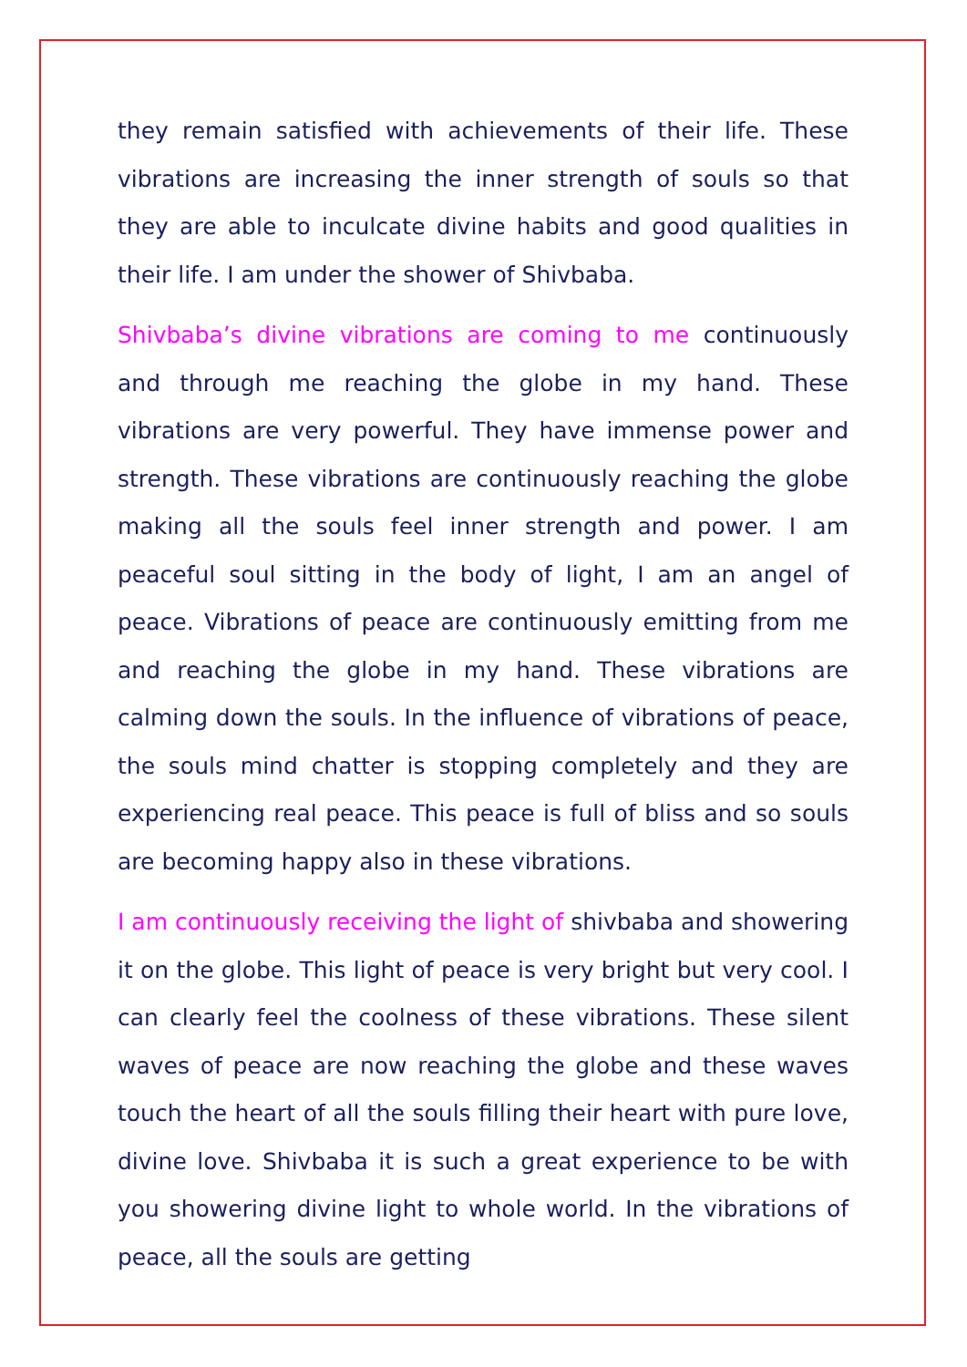they remain satisfied with achievements of their life. These vibrations are increasing the inner strength of souls so that they are able to inculcate divine habits and good qualities in their life. I am under the shower of Shivbaba.
Shivbaba’s divine vibrations are coming to me continuously and through me reaching the globe in my hand. These vibrations are very powerful. They have immense power and strength. These vibrations are continuously reaching the globe making all the souls feel inner strength and power. I am peaceful soul sitting in the body of light, I am an angel of peace. Vibrations of peace are continuously emitting from me and reaching the globe in my hand. These vibrations are calming down the souls. In the influence of vibrations of peace, the souls mind chatter is stopping completely and they are experiencing real peace. This peace is full of bliss and so souls are becoming happy also in these vibrations.
I am continuously receiving the light of shivbaba and showering it on the globe. This light of peace is very bright but very cool. I can clearly feel the coolness of these vibrations. These silent waves of peace are now reaching the globe and these waves touch the heart of all the souls filling their heart with pure love, divine love. Shivbaba it is such a great experience to be with you showering divine light to whole world. In the vibrations of peace, all the souls are getting